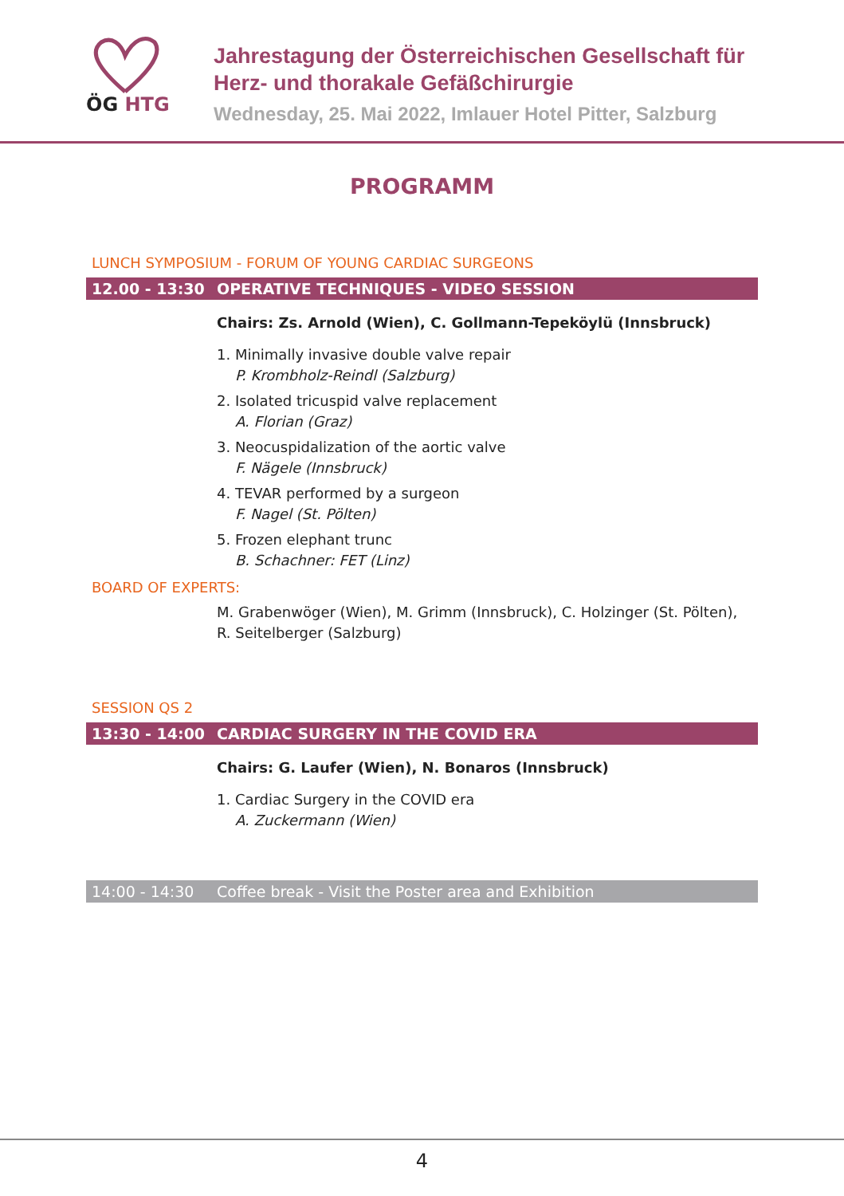ÖG HTG
Jahrestagung der Österreichischen Gesellschaft für
Herz- und thorakale Gefäßchirurgie
Wednesday, 25. Mai 2022, Imlauer Hotel Pitter, Salzburg
PROGRAMM
LUNCH SYMPOSIUM - FORUM OF YOUNG CARDIAC SURGEONS
12.00 - 13:30 OPERATIVE TECHNIQUES - VIDEO SESSION
Chairs: Zs. Arnold (Wien), C. Gollmann-Tepeköylü (Innsbruck)
1. Minimally invasive double valve repair
P. Krombholz-Reindl (Salzburg)
2. Isolated tricuspid valve replacement
A. Florian (Graz)
3. Neocuspidalization of the aortic valve
F. Nägele (Innsbruck)
4. TEVAR performed by a surgeon
F. Nagel (St. Pölten)
5. Frozen elephant trunc
B. Schachner: FET (Linz)
BOARD OF EXPERTS:
M. Grabenwöger (Wien), M. Grimm (Innsbruck), C. Holzinger (St. Pölten),
R. Seitelberger (Salzburg)
SESSION QS 2
13:30 - 14:00 CARDIAC SURGERY IN THE COVID ERA
Chairs: G. Laufer (Wien), N. Bonaros (Innsbruck)
1. Cardiac Surgery in the COVID era
A. Zuckermann (Wien)
14:00 - 14:30 Coffee break - Visit the Poster area and Exhibition
4